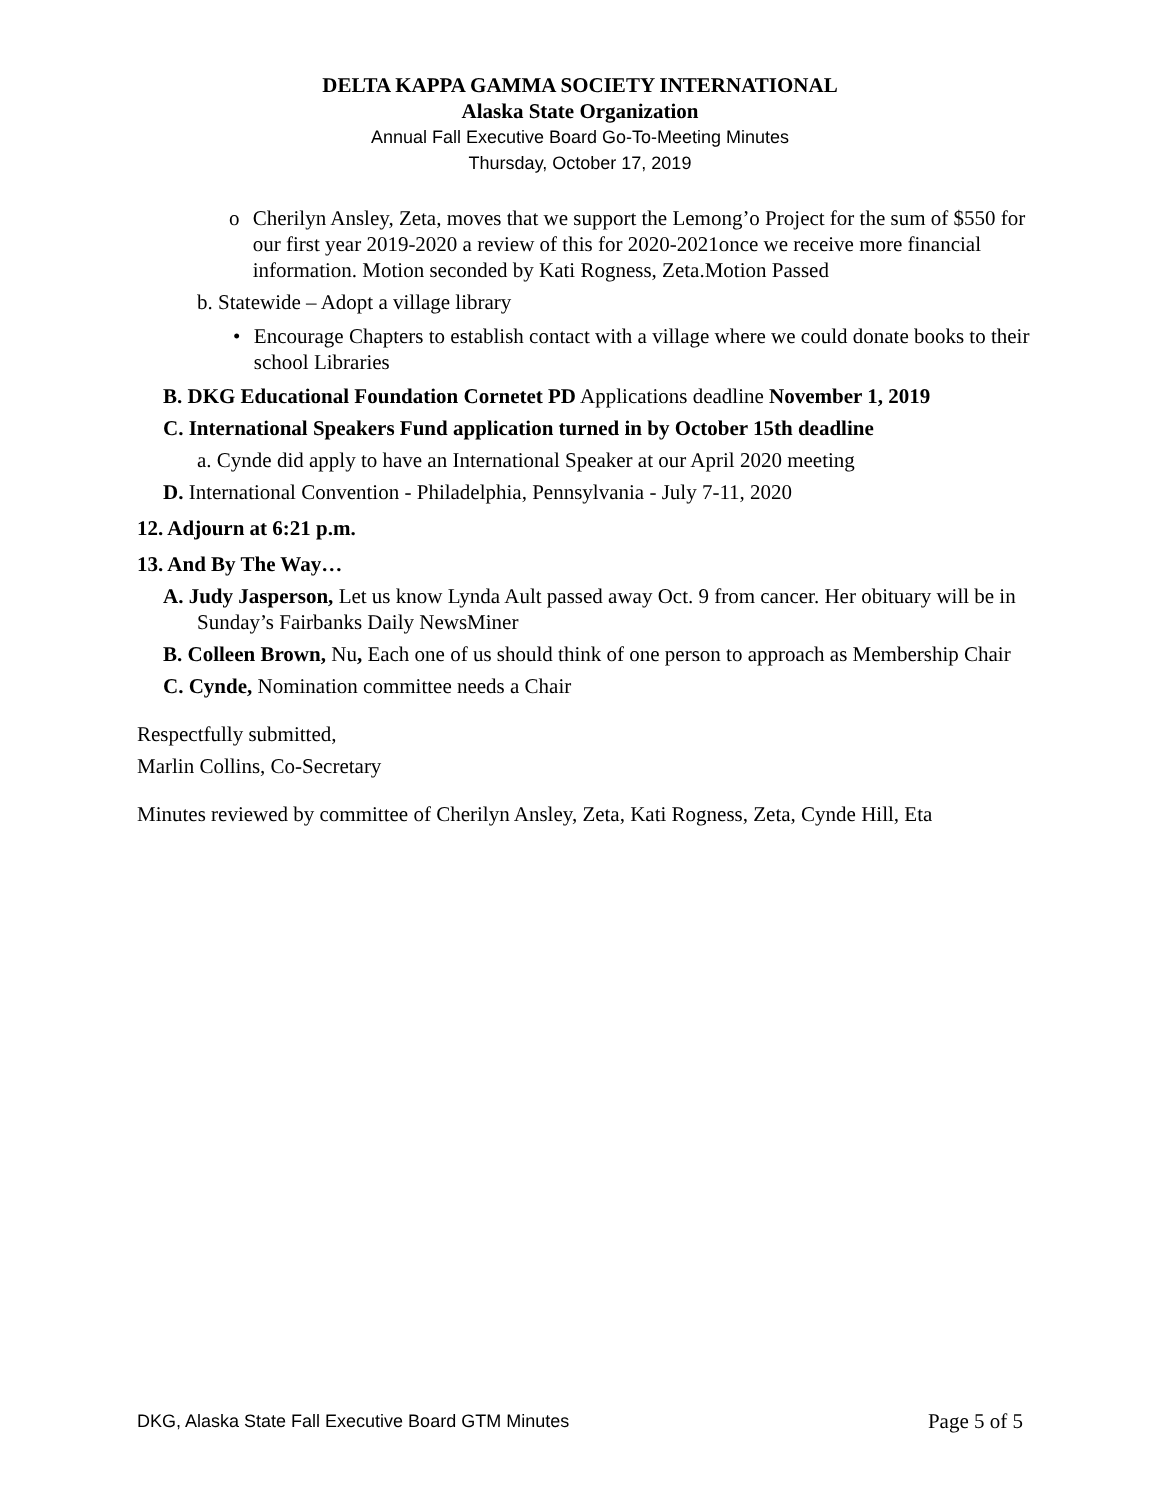DELTA KAPPA GAMMA SOCIETY INTERNATIONAL
Alaska State Organization
Annual Fall Executive Board Go-To-Meeting Minutes
Thursday, October 17, 2019
o Cherilyn Ansley, Zeta, moves that we support the Lemong’o Project for the sum of $550 for our first year 2019-2020 a review of this for 2020-2021once we receive more financial information. Motion seconded by Kati Rogness, Zeta.Motion Passed
b. Statewide – Adopt a village library
• Encourage Chapters to establish contact with a village where we could donate books to their school Libraries
B. DKG Educational Foundation Cornetet PD Applications deadline November 1, 2019
C. International Speakers Fund application turned in by October 15th deadline
a. Cynde did apply to have an International Speaker at our April 2020 meeting
D. International Convention - Philadelphia, Pennsylvania - July 7-11, 2020
12. Adjourn at 6:21 p.m.
13. And By The Way…
A. Judy Jasperson, Let us know Lynda Ault passed away Oct. 9 from cancer. Her obituary will be in Sunday’s Fairbanks Daily NewsMiner
B. Colleen Brown, Nu, Each one of us should think of one person to approach as Membership Chair
C. Cynde, Nomination committee needs a Chair
Respectfully submitted,
Marlin Collins, Co-Secretary
Minutes reviewed by committee of Cherilyn Ansley, Zeta, Kati Rogness, Zeta, Cynde Hill, Eta
DKG, Alaska State Fall Executive Board GTM Minutes Page 5 of 5